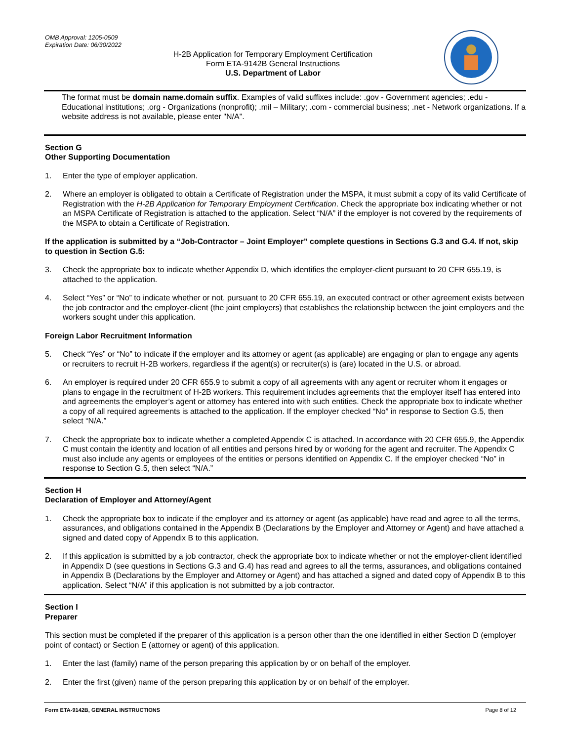OMB Approval: 1205-0509
Expiration Date: 06/30/2022
H-2B Application for Temporary Employment Certification
Form ETA-9142B General Instructions
U.S. Department of Labor
The format must be domain name.domain suffix. Examples of valid suffixes include: .gov - Government agencies; .edu - Educational institutions; .org - Organizations (nonprofit); .mil – Military; .com - commercial business; .net - Network organizations. If a website address is not available, please enter "N/A".
Section G
Other Supporting Documentation
1. Enter the type of employer application.
2. Where an employer is obligated to obtain a Certificate of Registration under the MSPA, it must submit a copy of its valid Certificate of Registration with the H-2B Application for Temporary Employment Certification. Check the appropriate box indicating whether or not an MSPA Certificate of Registration is attached to the application. Select “N/A” if the employer is not covered by the requirements of the MSPA to obtain a Certificate of Registration.
If the application is submitted by a “Job-Contractor – Joint Employer” complete questions in Sections G.3 and G.4. If not, skip to question in Section G.5:
3. Check the appropriate box to indicate whether Appendix D, which identifies the employer-client pursuant to 20 CFR 655.19, is attached to the application.
4. Select “Yes” or “No” to indicate whether or not, pursuant to 20 CFR 655.19, an executed contract or other agreement exists between the job contractor and the employer-client (the joint employers) that establishes the relationship between the joint employers and the workers sought under this application.
Foreign Labor Recruitment Information
5. Check “Yes” or “No” to indicate if the employer and its attorney or agent (as applicable) are engaging or plan to engage any agents or recruiters to recruit H-2B workers, regardless if the agent(s) or recruiter(s) is (are) located in the U.S. or abroad.
6. An employer is required under 20 CFR 655.9 to submit a copy of all agreements with any agent or recruiter whom it engages or plans to engage in the recruitment of H-2B workers. This requirement includes agreements that the employer itself has entered into and agreements the employer’s agent or attorney has entered into with such entities. Check the appropriate box to indicate whether a copy of all required agreements is attached to the application. If the employer checked “No” in response to Section G.5, then select “N/A.”
7. Check the appropriate box to indicate whether a completed Appendix C is attached. In accordance with 20 CFR 655.9, the Appendix C must contain the identity and location of all entities and persons hired by or working for the agent and recruiter. The Appendix C must also include any agents or employees of the entities or persons identified on Appendix C. If the employer checked “No” in response to Section G.5, then select “N/A.”
Section H
Declaration of Employer and Attorney/Agent
1. Check the appropriate box to indicate if the employer and its attorney or agent (as applicable) have read and agree to all the terms, assurances, and obligations contained in the Appendix B (Declarations by the Employer and Attorney or Agent) and have attached a signed and dated copy of Appendix B to this application.
2. If this application is submitted by a job contractor, check the appropriate box to indicate whether or not the employer-client identified in Appendix D (see questions in Sections G.3 and G.4) has read and agrees to all the terms, assurances, and obligations contained in Appendix B (Declarations by the Employer and Attorney or Agent) and has attached a signed and dated copy of Appendix B to this application. Select “N/A” if this application is not submitted by a job contractor.
Section I
Preparer
This section must be completed if the preparer of this application is a person other than the one identified in either Section D (employer point of contact) or Section E (attorney or agent) of this application.
1. Enter the last (family) name of the person preparing this application by or on behalf of the employer.
2. Enter the first (given) name of the person preparing this application by or on behalf of the employer.
Form ETA-9142B, GENERAL INSTRUCTIONS Page 8 of 12